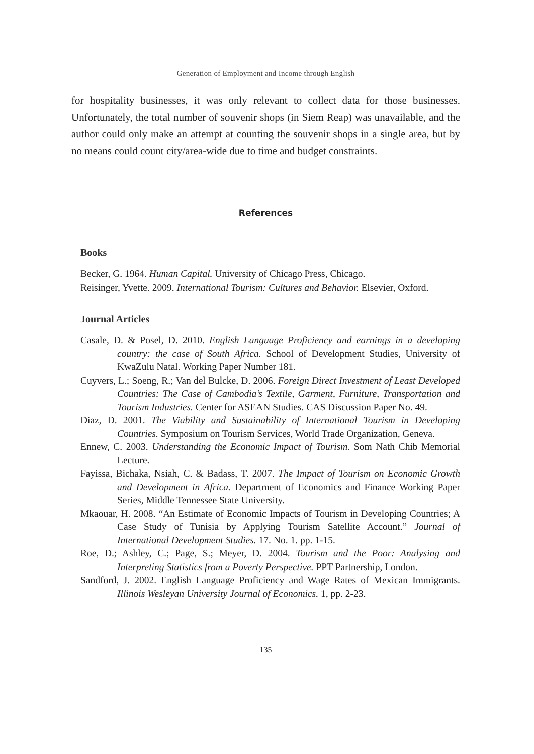Generation of Employment and Income through English
for hospitality businesses, it was only relevant to collect data for those businesses. Unfortunately, the total number of souvenir shops (in Siem Reap) was unavailable, and the author could only make an attempt at counting the souvenir shops in a single area, but by no means could count city/area-wide due to time and budget constraints.
References
Books
Becker, G. 1964. Human Capital. University of Chicago Press, Chicago.
Reisinger, Yvette. 2009. International Tourism: Cultures and Behavior. Elsevier, Oxford.
Journal Articles
Casale, D. & Posel, D. 2010. English Language Proficiency and earnings in a developing country: the case of South Africa. School of Development Studies, University of KwaZulu Natal. Working Paper Number 181.
Cuyvers, L.; Soeng, R.; Van del Bulcke, D. 2006. Foreign Direct Investment of Least Developed Countries: The Case of Cambodia’s Textile, Garment, Furniture, Transportation and Tourism Industries. Center for ASEAN Studies. CAS Discussion Paper No. 49.
Diaz, D. 2001. The Viability and Sustainability of International Tourism in Developing Countries. Symposium on Tourism Services, World Trade Organization, Geneva.
Ennew, C. 2003. Understanding the Economic Impact of Tourism. Som Nath Chib Memorial Lecture.
Fayissa, Bichaka, Nsiah, C. & Badass, T. 2007. The Impact of Tourism on Economic Growth and Development in Africa. Department of Economics and Finance Working Paper Series, Middle Tennessee State University.
Mkaouar, H. 2008. “An Estimate of Economic Impacts of Tourism in Developing Countries; A Case Study of Tunisia by Applying Tourism Satellite Account.” Journal of International Development Studies. 17. No. 1. pp. 1-15.
Roe, D.; Ashley, C.; Page, S.; Meyer, D. 2004. Tourism and the Poor: Analysing and Interpreting Statistics from a Poverty Perspective. PPT Partnership, London.
Sandford, J. 2002. English Language Proficiency and Wage Rates of Mexican Immigrants. Illinois Wesleyan University Journal of Economics. 1, pp. 2-23.
135